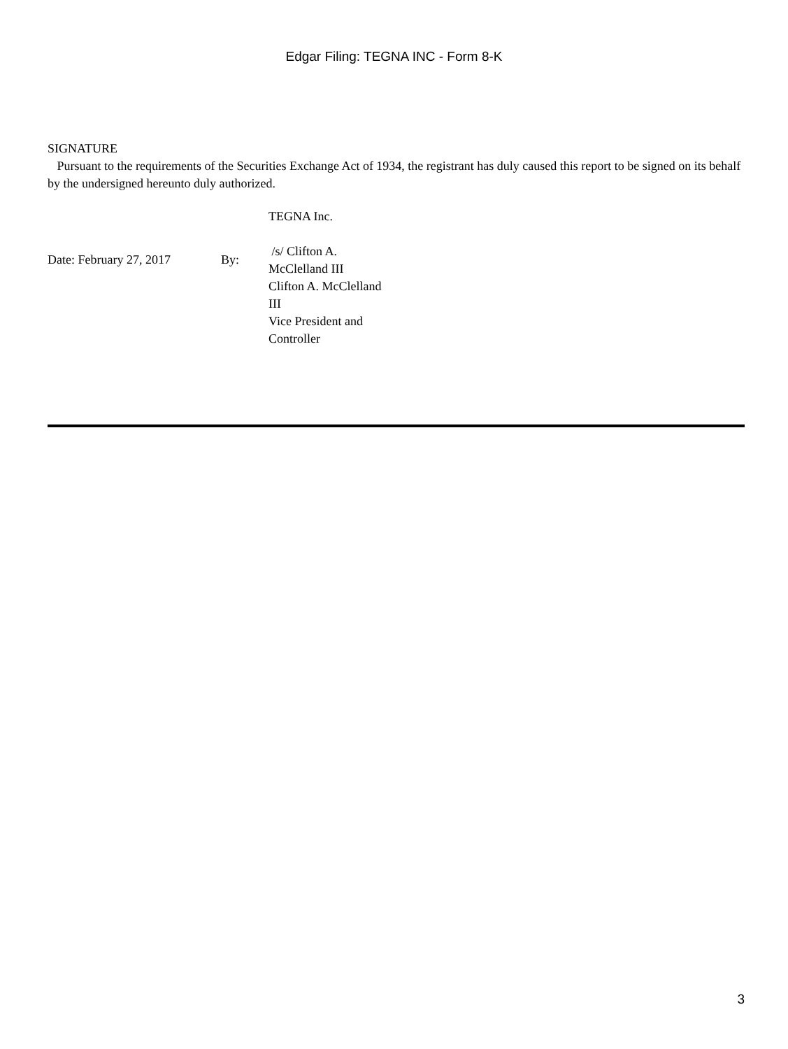Edgar Filing: TEGNA INC - Form 8-K
SIGNATURE
Pursuant to the requirements of the Securities Exchange Act of 1934, the registrant has duly caused this report to be signed on its behalf by the undersigned hereunto duly authorized.
| | | TEGNA Inc. |
| Date: February 27, 2017 | By: | /s/ Clifton A. McClelland III Clifton A. McClelland III Vice President and Controller |
3